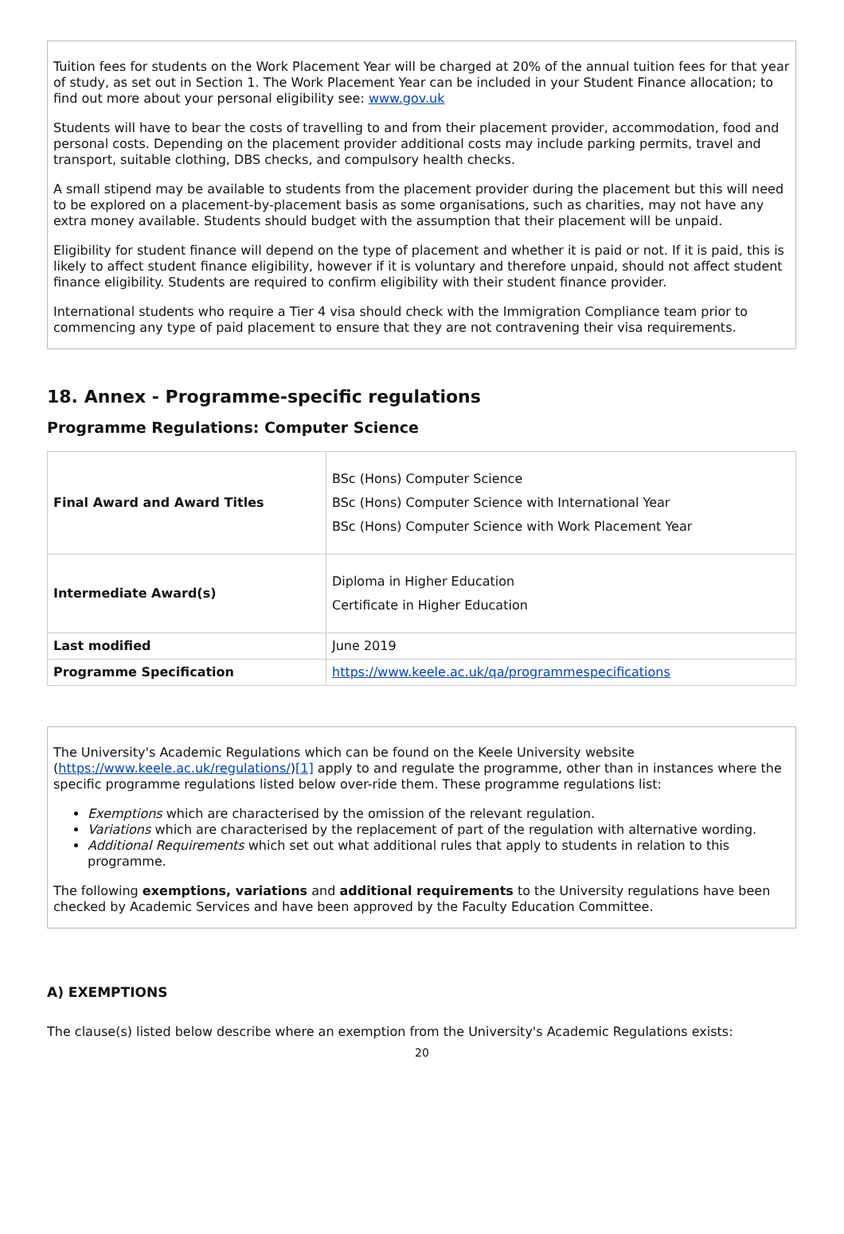Tuition fees for students on the Work Placement Year will be charged at 20% of the annual tuition fees for that year of study, as set out in Section 1. The Work Placement Year can be included in your Student Finance allocation; to find out more about your personal eligibility see: www.gov.uk
Students will have to bear the costs of travelling to and from their placement provider, accommodation, food and personal costs. Depending on the placement provider additional costs may include parking permits, travel and transport, suitable clothing, DBS checks, and compulsory health checks.
A small stipend may be available to students from the placement provider during the placement but this will need to be explored on a placement-by-placement basis as some organisations, such as charities, may not have any extra money available. Students should budget with the assumption that their placement will be unpaid.
Eligibility for student finance will depend on the type of placement and whether it is paid or not. If it is paid, this is likely to affect student finance eligibility, however if it is voluntary and therefore unpaid, should not affect student finance eligibility. Students are required to confirm eligibility with their student finance provider.
International students who require a Tier 4 visa should check with the Immigration Compliance team prior to commencing any type of paid placement to ensure that they are not contravening their visa requirements.
18. Annex - Programme-specific regulations
Programme Regulations: Computer Science
| Final Award and Award Titles | BSc (Hons) Computer Science BSc (Hons) Computer Science with International Year BSc (Hons) Computer Science with Work Placement Year |
| Intermediate Award(s) | Diploma in Higher Education Certificate in Higher Education |
| Last modified | June 2019 |
| Programme Specification | https://www.keele.ac.uk/qa/programmespecifications |
The University's Academic Regulations which can be found on the Keele University website (https://www.keele.ac.uk/regulations/)[1] apply to and regulate the programme, other than in instances where the specific programme regulations listed below over-ride them. These programme regulations list:
Exemptions which are characterised by the omission of the relevant regulation.
Variations which are characterised by the replacement of part of the regulation with alternative wording.
Additional Requirements which set out what additional rules that apply to students in relation to this programme.
The following exemptions, variations and additional requirements to the University regulations have been checked by Academic Services and have been approved by the Faculty Education Committee.
A) EXEMPTIONS
The clause(s) listed below describe where an exemption from the University's Academic Regulations exists:
20